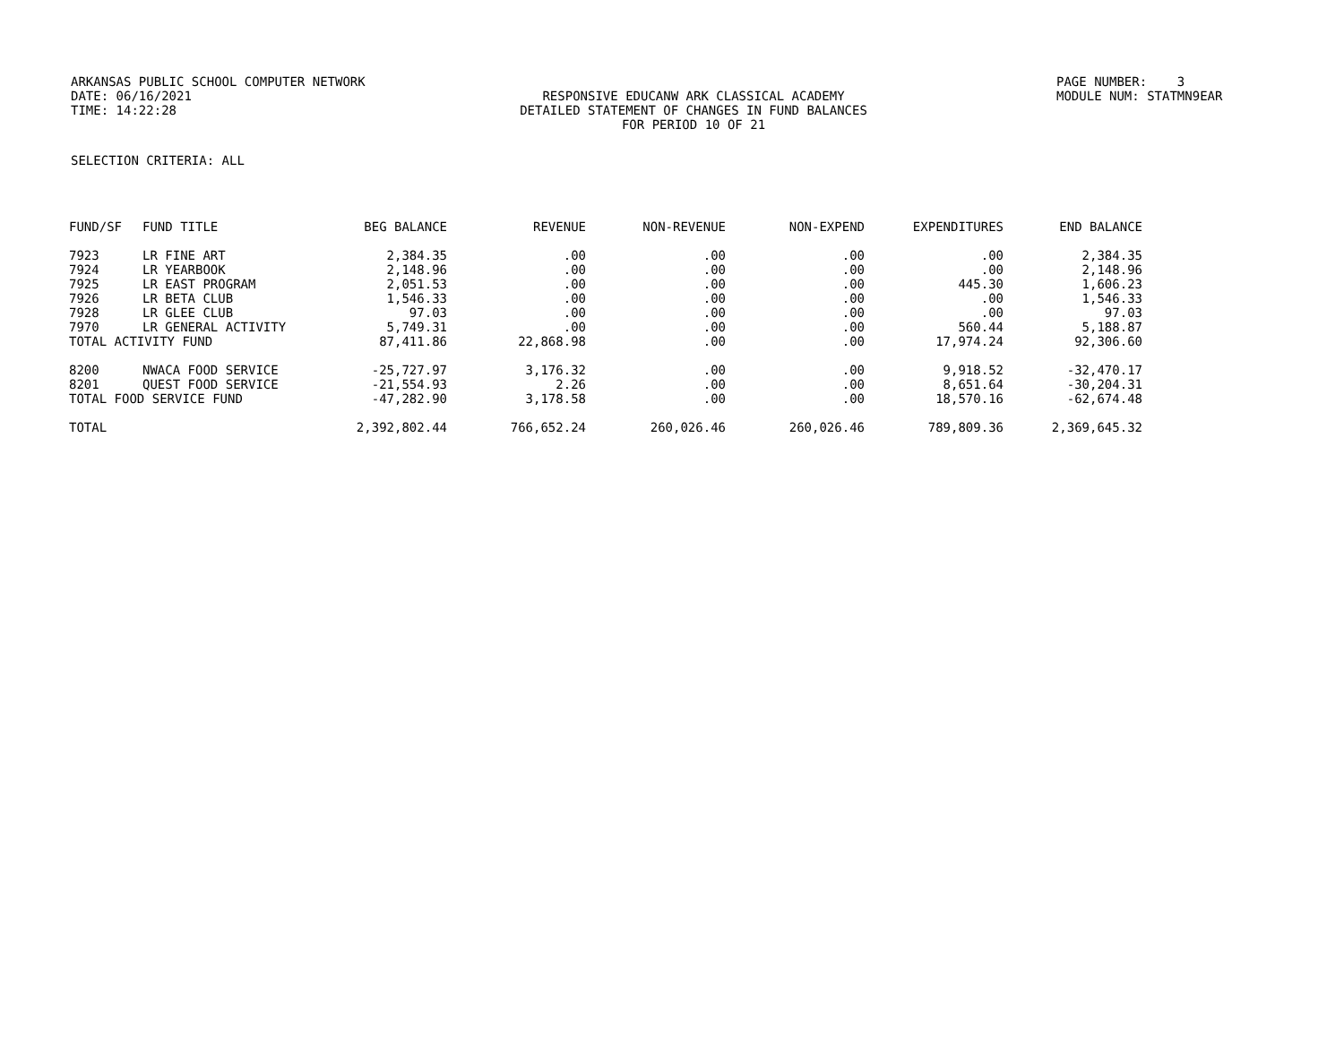ARKANSAS PUBLIC SCHOOL COMPUTER NETWORK
PAGE NUMBER: 3
DATE: 06/16/2021
RESPONSIVE EDUCANW ARK CLASSICAL ACADEMY
MODULE NUM: STATMN9EAR
TIME: 14:22:28
DETAILED STATEMENT OF CHANGES IN FUND BALANCES
FOR PERIOD 10 OF 21
SELECTION CRITERIA: ALL
| FUND/SF | FUND TITLE | BEG BALANCE | REVENUE | NON-REVENUE | NON-EXPEND | EXPENDITURES | END BALANCE |
| --- | --- | --- | --- | --- | --- | --- | --- |
| 7923 | LR FINE ART | 2,384.35 | .00 | .00 | .00 | .00 | 2,384.35 |
| 7924 | LR YEARBOOK | 2,148.96 | .00 | .00 | .00 | .00 | 2,148.96 |
| 7925 | LR EAST PROGRAM | 2,051.53 | .00 | .00 | .00 | 445.30 | 1,606.23 |
| 7926 | LR BETA CLUB | 1,546.33 | .00 | .00 | .00 | .00 | 1,546.33 |
| 7928 | LR GLEE CLUB | 97.03 | .00 | .00 | .00 | .00 | 97.03 |
| 7970 | LR GENERAL ACTIVITY | 5,749.31 | .00 | .00 | .00 | 560.44 | 5,188.87 |
| TOTAL ACTIVITY FUND | | 87,411.86 | 22,868.98 | .00 | .00 | 17,974.24 | 92,306.60 |
| 8200 | NWACA FOOD SERVICE | -25,727.97 | 3,176.32 | .00 | .00 | 9,918.52 | -32,470.17 |
| 8201 | QUEST FOOD SERVICE | -21,554.93 | 2.26 | .00 | .00 | 8,651.64 | -30,204.31 |
| TOTAL FOOD SERVICE FUND | | -47,282.90 | 3,178.58 | .00 | .00 | 18,570.16 | -62,674.48 |
| TOTAL | | 2,392,802.44 | 766,652.24 | 260,026.46 | 260,026.46 | 789,809.36 | 2,369,645.32 |